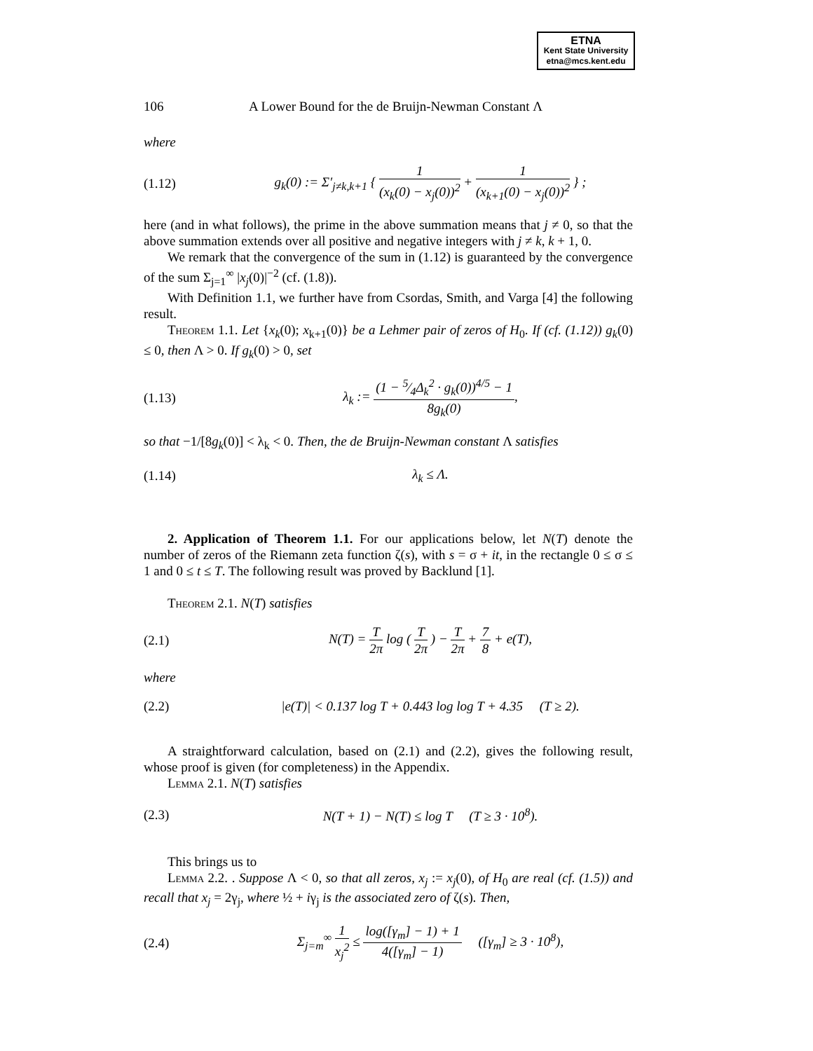ETNA
Kent State University
etna@mcs.kent.edu
106 A Lower Bound for the de Bruijn-Newman Constant Λ
where
(1.12) g<sub>k</sub>(0) := Σ′<sub>j≠k,k+1</sub> { 1 (x<sub>k</sub>(0) − x<sub>j</sub>(0))<sup>2</sup> + 1 (x<sub>k+1</sub>(0) − x<sub>j</sub>(0))<sup>2</sup> } ;
here (and in what follows), the prime in the above summation means that j ≠ 0, so that the above summation extends over all positive and negative integers with j ≠ k, k + 1, 0.
We remark that the convergence of the sum in (1.12) is guaranteed by the convergence of the sum Σ<sub>j=1</sub><sup>∞</sup> |x<sub>j</sub>(0)|<sup>−2</sup> (cf. (1.8)).
With Definition 1.1, we further have from Csordas, Smith, and Varga [4] the following result.
Theorem 1.1. Let {x<sub>k</sub>(0); x<sub>k+1</sub>(0)} be a Lehmer pair of zeros of H<sub>0</sub>. If (cf. (1.12)) g<sub>k</sub>(0) ≤ 0, then Λ > 0. If g<sub>k</sub>(0) > 0, set
(1.13) λ<sub>k</sub> := (1 − 5⁄4Δ<sub>k</sub><sup>2</sup> · g<sub>k</sub>(0))<sup>4/5</sup> − 1 8g<sub>k</sub>(0),
so that −1/[8g<sub>k</sub>(0)] < λ<sub>k</sub> < 0. Then, the de Bruijn-Newman constant Λ satisfies
(1.14) λ<sub>k</sub> ≤ Λ.
2. Application of Theorem 1.1. For our applications below, let N(T) denote the number of zeros of the Riemann zeta function ζ(s), with s = σ + it, in the rectangle 0 ≤ σ ≤ 1 and 0 ≤ t ≤ T. The following result was proved by Backlund [1].
Theorem 2.1. N(T) satisfies
(2.1) N(T) = T 2π log ( T 2π ) − T 2π + 7 8 + e(T),
where
(2.2) |e(T)| < 0.137 log T + 0.443 log log T + 4.35 (T ≥ 2).
A straightforward calculation, based on (2.1) and (2.2), gives the following result, whose proof is given (for completeness) in the Appendix.
Lemma 2.1. N(T) satisfies
(2.3) N(T + 1) − N(T) ≤ log T (T ≥ 3 · 10<sup>8</sup>).
This brings us to
Lemma 2.2. . Suppose Λ < 0, so that all zeros, x<sub>j</sub> := x<sub>j</sub>(0), of H<sub>0</sub> are real (cf. (1.5)) and recall that x<sub>j</sub> = 2γ<sub>j</sub>, where ½ + iγ<sub>j</sub> is the associated zero of ζ(s). Then,
(2.4) Σ<sub>j=m</sub><sup>∞</sup> 1 x<sub>j</sub><sup>2</sup> ≤ log([γ<sub>m</sub>] − 1) + 1 4([γ<sub>m</sub>] − 1) ([γ<sub>m</sub>] ≥ 3 · 10<sup>8</sup>),